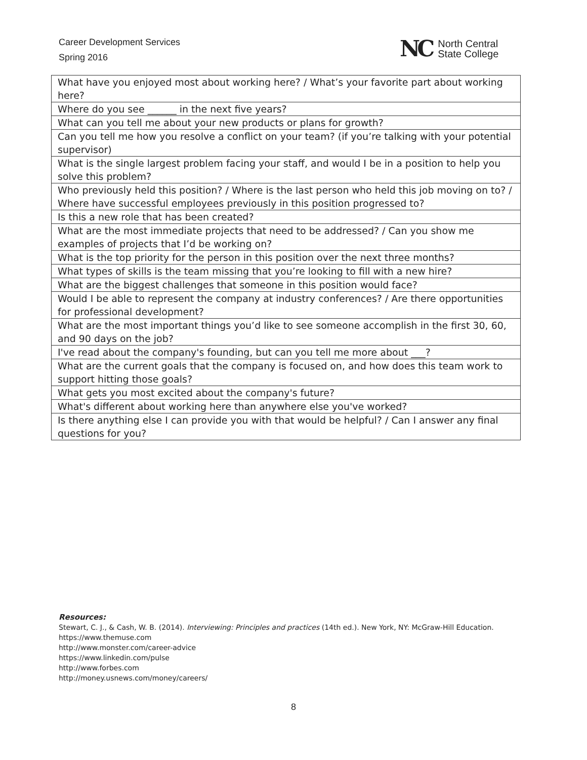Career Development Services
Spring 2016
NC North Central
State College
| What have you enjoyed most about working here? / What’s your favorite part about working here? |
| Where do you see ______ in the next five years? |
| What can you tell me about your new products or plans for growth? |
| Can you tell me how you resolve a conflict on your team? (if you’re talking with your potential supervisor) |
| What is the single largest problem facing your staff, and would I be in a position to help you solve this problem? |
| Who previously held this position? / Where is the last person who held this job moving on to? / Where have successful employees previously in this position progressed to? |
| Is this a new role that has been created? |
| What are the most immediate projects that need to be addressed? / Can you show me examples of projects that I’d be working on? |
| What is the top priority for the person in this position over the next three months? |
| What types of skills is the team missing that you’re looking to fill with a new hire? |
| What are the biggest challenges that someone in this position would face? |
| Would I be able to represent the company at industry conferences? / Are there opportunities for professional development? |
| What are the most important things you’d like to see someone accomplish in the first 30, 60, and 90 days on the job? |
| I've read about the company's founding, but can you tell me more about ___? |
| What are the current goals that the company is focused on, and how does this team work to support hitting those goals? |
| What gets you most excited about the company's future? |
| What's different about working here than anywhere else you've worked? |
| Is there anything else I can provide you with that would be helpful? / Can I answer any final questions for you? |
Resources:
Stewart, C. J., & Cash, W. B. (2014). Interviewing: Principles and practices (14th ed.). New York, NY: McGraw-Hill Education.
https://www.themuse.com
http://www.monster.com/career-advice
https://www.linkedin.com/pulse
http://www.forbes.com
http://money.usnews.com/money/careers/
8